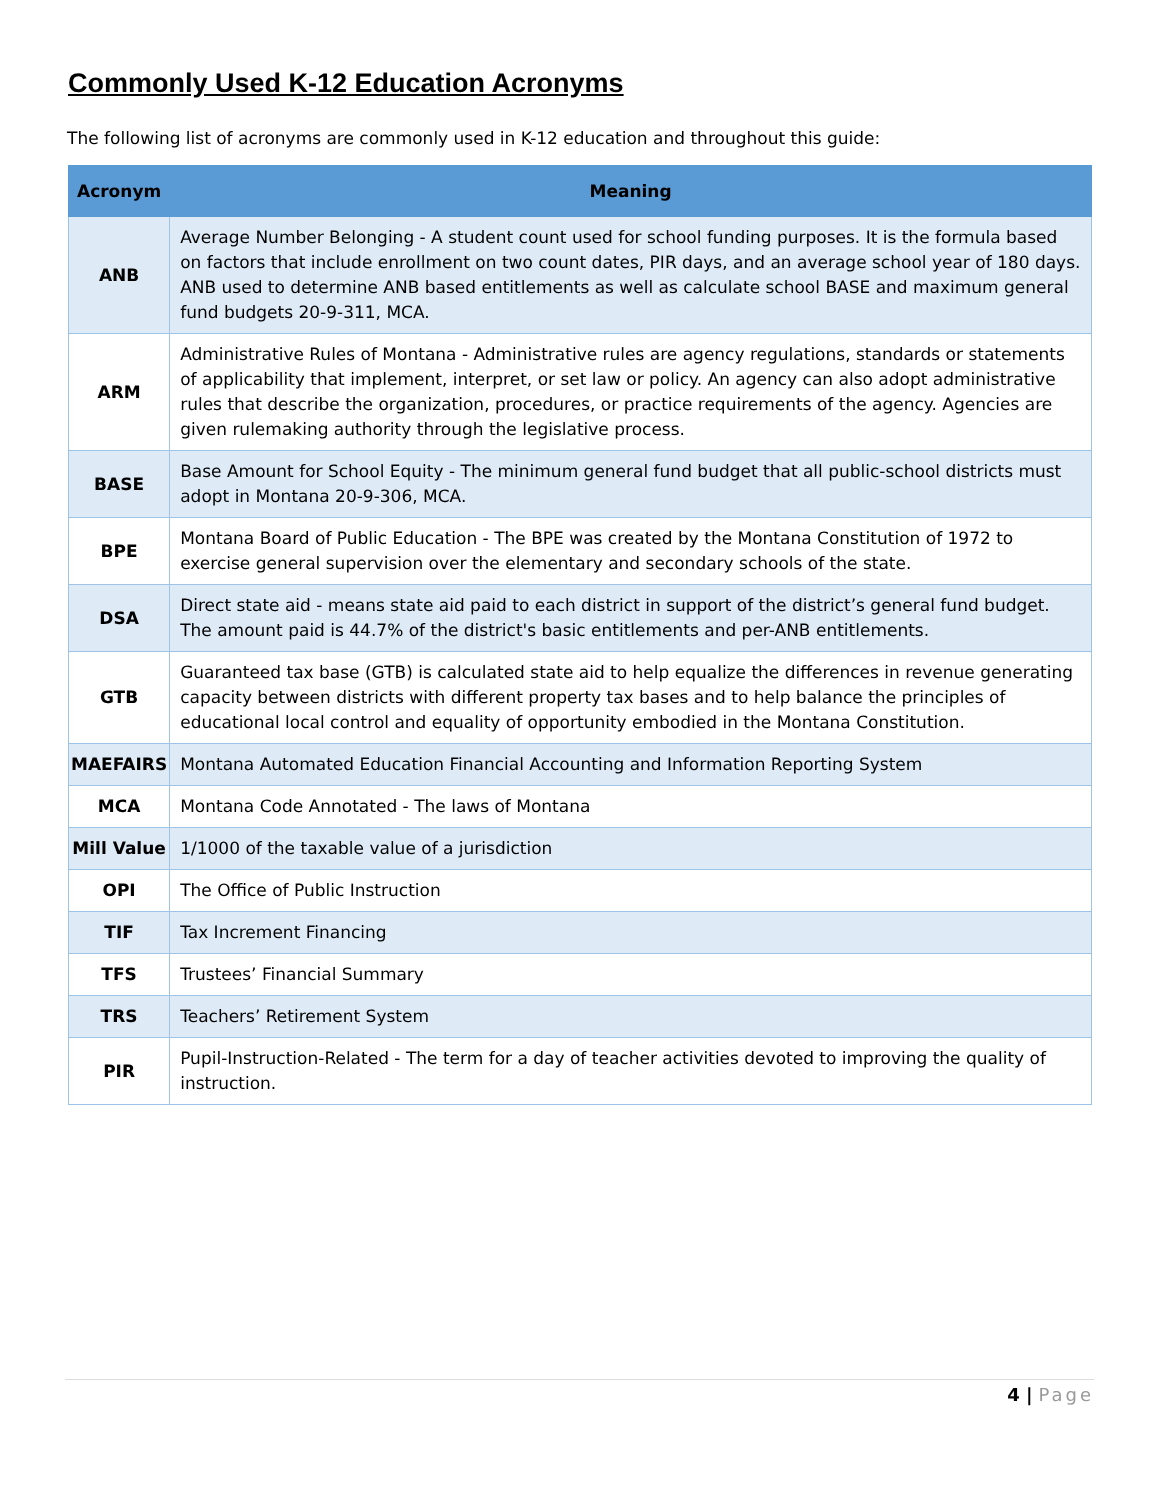Commonly Used K-12 Education Acronyms
The following list of acronyms are commonly used in K-12 education and throughout this guide:
| Acronym | Meaning |
| --- | --- |
| ANB | Average Number Belonging - A student count used for school funding purposes. It is the formula based on factors that include enrollment on two count dates, PIR days, and an average school year of 180 days. ANB used to determine ANB based entitlements as well as calculate school BASE and maximum general fund budgets 20-9-311, MCA. |
| ARM | Administrative Rules of Montana - Administrative rules are agency regulations, standards or statements of applicability that implement, interpret, or set law or policy. An agency can also adopt administrative rules that describe the organization, procedures, or practice requirements of the agency. Agencies are given rulemaking authority through the legislative process. |
| BASE | Base Amount for School Equity - The minimum general fund budget that all public-school districts must adopt in Montana 20-9-306, MCA. |
| BPE | Montana Board of Public Education - The BPE was created by the Montana Constitution of 1972 to exercise general supervision over the elementary and secondary schools of the state. |
| DSA | Direct state aid - means state aid paid to each district in support of the district’s general fund budget. The amount paid is 44.7% of the district's basic entitlements and per-ANB entitlements. |
| GTB | Guaranteed tax base (GTB) is calculated state aid to help equalize the differences in revenue generating capacity between districts with different property tax bases and to help balance the principles of educational local control and equality of opportunity embodied in the Montana Constitution. |
| MAEFAIRS | Montana Automated Education Financial Accounting and Information Reporting System |
| MCA | Montana Code Annotated - The laws of Montana |
| Mill Value | 1/1000 of the taxable value of a jurisdiction |
| OPI | The Office of Public Instruction |
| TIF | Tax Increment Financing |
| TFS | Trustees’ Financial Summary |
| TRS | Teachers’ Retirement System |
| PIR | Pupil-Instruction-Related - The term for a day of teacher activities devoted to improving the quality of instruction. |
4 | Page